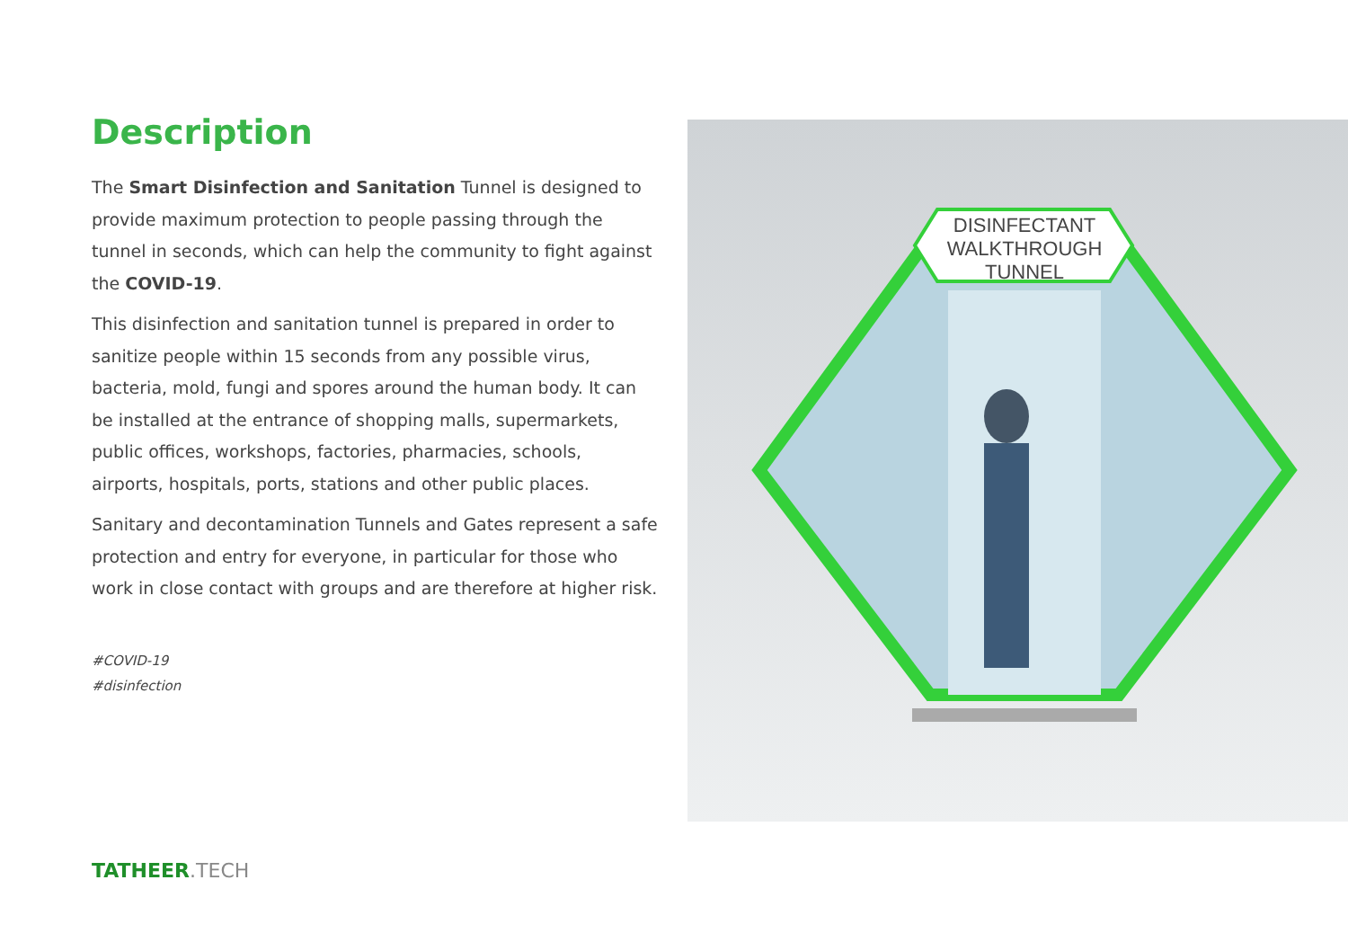Description
The Smart Disinfection and Sanitation Tunnel is designed to provide maximum protection to people passing through the tunnel in seconds, which can help the community to fight against the COVID-19.
This disinfection and sanitation tunnel is prepared in order to sanitize people within 15 seconds from any possible virus, bacteria, mold, fungi and spores around the human body. It can be installed at the entrance of shopping malls, supermarkets, public offices, workshops, factories, pharmacies, schools, airports, hospitals, ports, stations and other public places.
Sanitary and decontamination Tunnels and Gates represent a safe protection and entry for everyone, in particular for those who work in close contact with groups and are therefore at higher risk.
#COVID-19
#disinfection
DISINFECTANT
WALKTHROUGH
TUNNEL
TATHEER.TECH